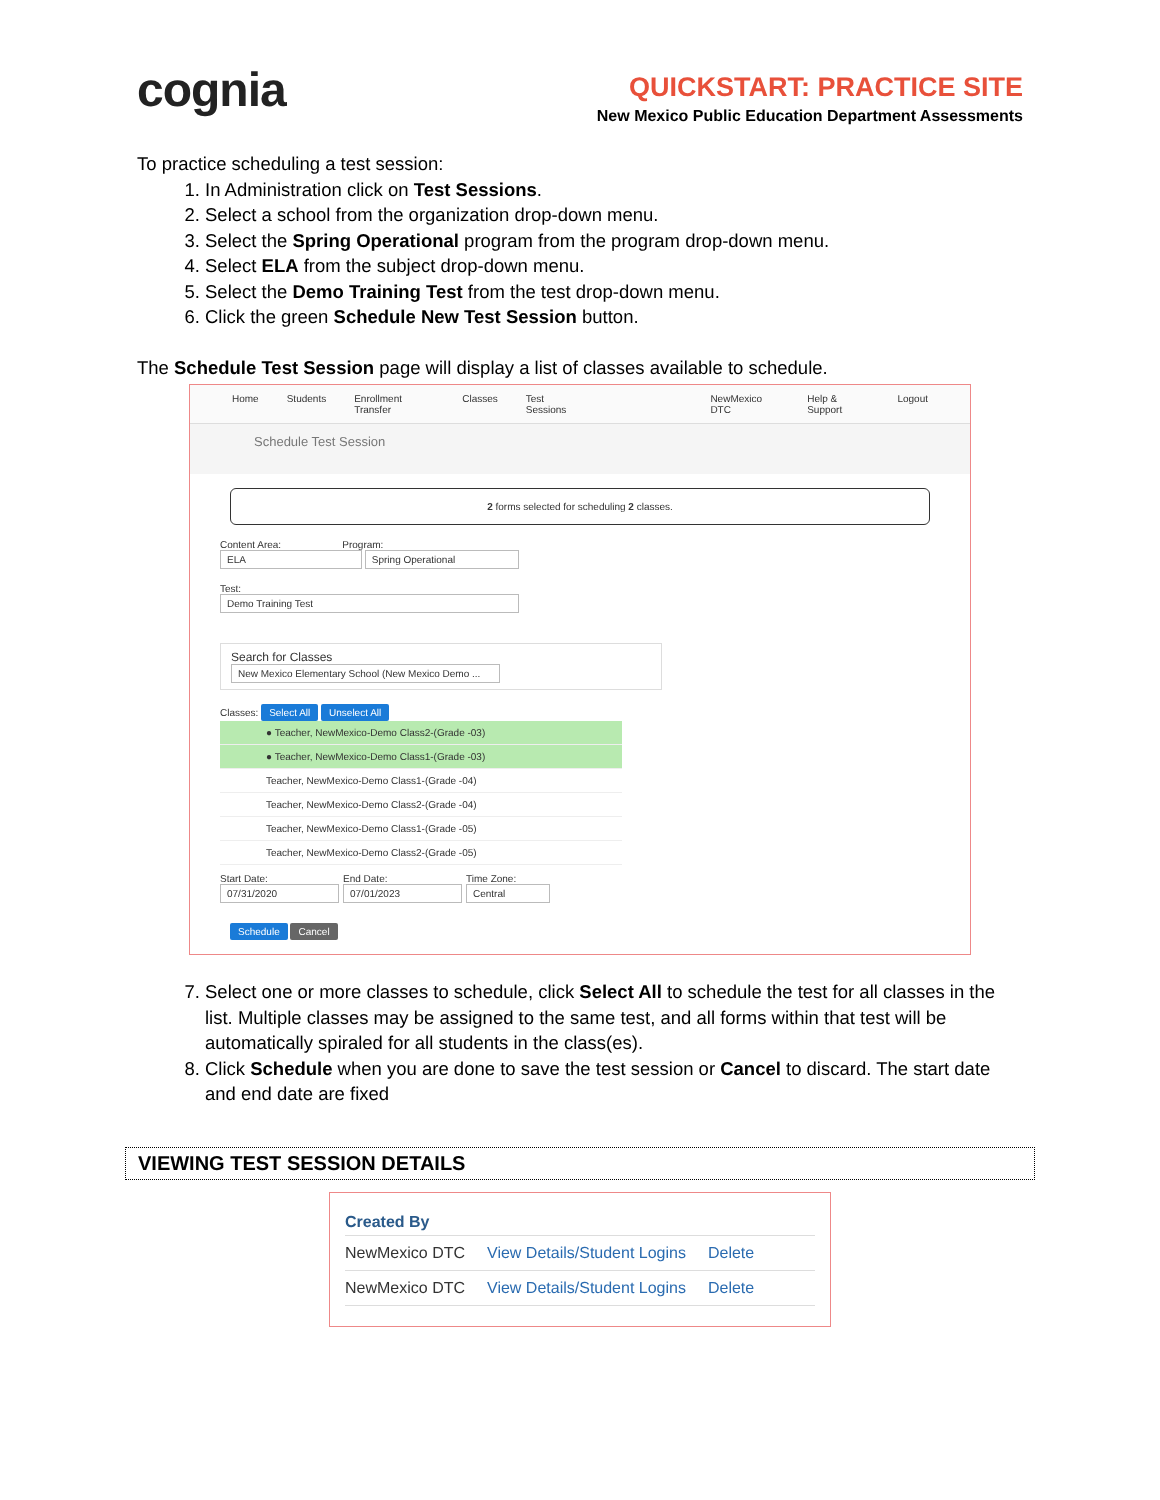cognia
QUICKSTART: PRACTICE SITE
New Mexico Public Education Department Assessments
To practice scheduling a test session:
1. In Administration click on Test Sessions.
2. Select a school from the organization drop-down menu.
3. Select the Spring Operational program from the program drop-down menu.
4. Select ELA from the subject drop-down menu.
5. Select the Demo Training Test from the test drop-down menu.
6. Click the green Schedule New Test Session button.
The Schedule Test Session page will display a list of classes available to schedule.
Home Students Enrollment Transfer Classes Test Sessions NewMexico DTC Help & Support Logout
Schedule Test Session
2 forms selected for scheduling 2 classes.
Content Area: Program:
ELA Spring Operational
Test:
Demo Training Test
Search for Classes
New Mexico Elementary School (New Mexico Demo ...
Classes: Select All Unselect All
● Teacher, NewMexico-Demo Class2-(Grade -03)
● Teacher, NewMexico-Demo Class1-(Grade -03)
Teacher, NewMexico-Demo Class1-(Grade -04)
Teacher, NewMexico-Demo Class2-(Grade -04)
Teacher, NewMexico-Demo Class1-(Grade -05)
Teacher, NewMexico-Demo Class2-(Grade -05)
Start Date:
07/31/2020
End Date:
07/01/2023
Time Zone:
Central
Schedule Cancel
7. Select one or more classes to schedule, click Select All to schedule the test for all classes in the list. Multiple classes may be assigned to the same test, and all forms within that test will be automatically spiraled for all students in the class(es).
8. Click Schedule when you are done to save the test session or Cancel to discard. The start date and end date are fixed
VIEWING TEST SESSION DETAILS
Created By
NewMexico DTC View Details/Student Logins Delete
NewMexico DTC View Details/Student Logins Delete